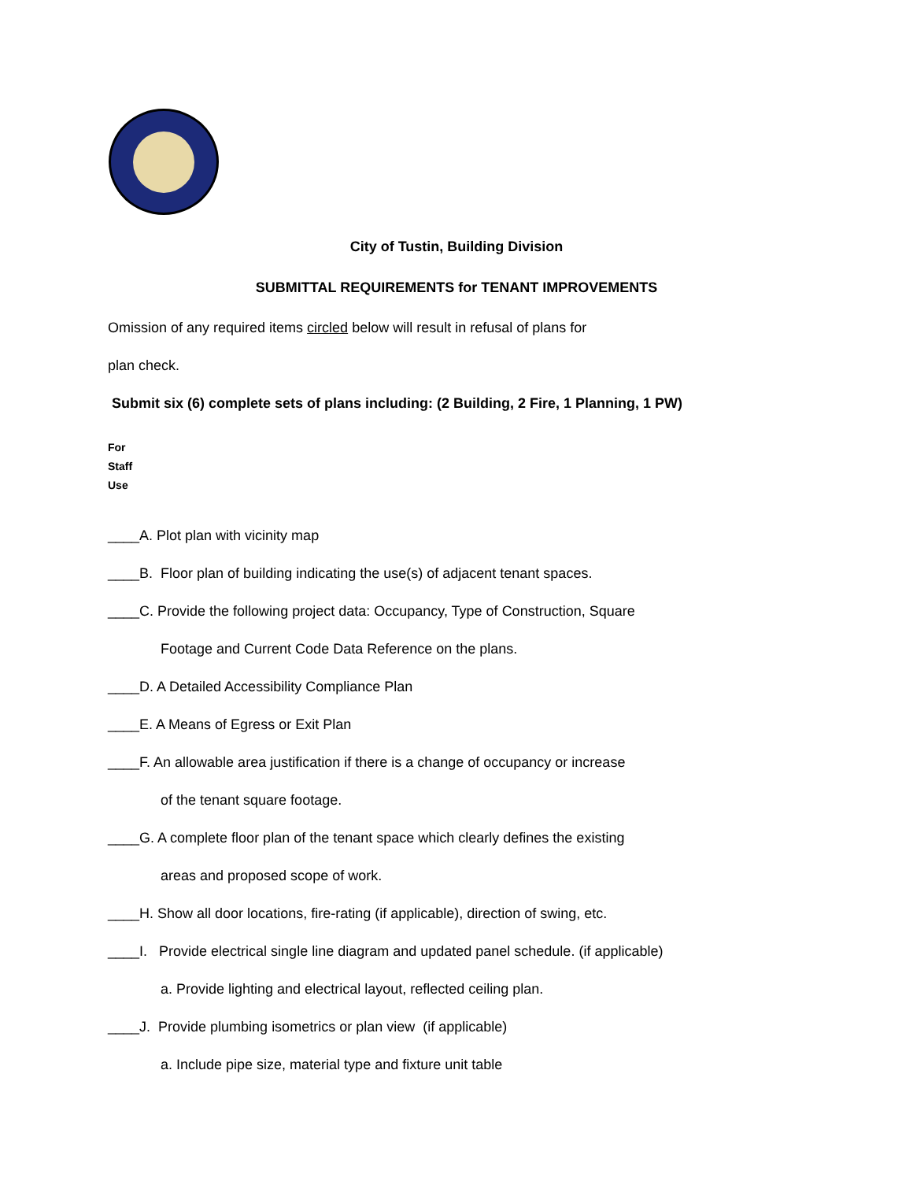City of Tustin, Building Division
SUBMITTAL REQUIREMENTS for TENANT IMPROVEMENTS
Omission of any required items circled below will result in refusal of plans for
plan check.
Submit six (6) complete sets of plans including: (2 Building, 2 Fire, 1 Planning, 1 PW)
For
Staff
Use
____A. Plot plan with vicinity map
____B. Floor plan of building indicating the use(s) of adjacent tenant spaces.
____C. Provide the following project data: Occupancy, Type of Construction, Square
Footage and Current Code Data Reference on the plans.
____D. A Detailed Accessibility Compliance Plan
____E. A Means of Egress or Exit Plan
____F. An allowable area justification if there is a change of occupancy or increase
of the tenant square footage.
____G. A complete floor plan of the tenant space which clearly defines the existing
areas and proposed scope of work.
____H. Show all door locations, fire-rating (if applicable), direction of swing, etc.
____I. Provide electrical single line diagram and updated panel schedule. (if applicable)
a. Provide lighting and electrical layout, reflected ceiling plan.
____J. Provide plumbing isometrics or plan view (if applicable)
a. Include pipe size, material type and fixture unit table